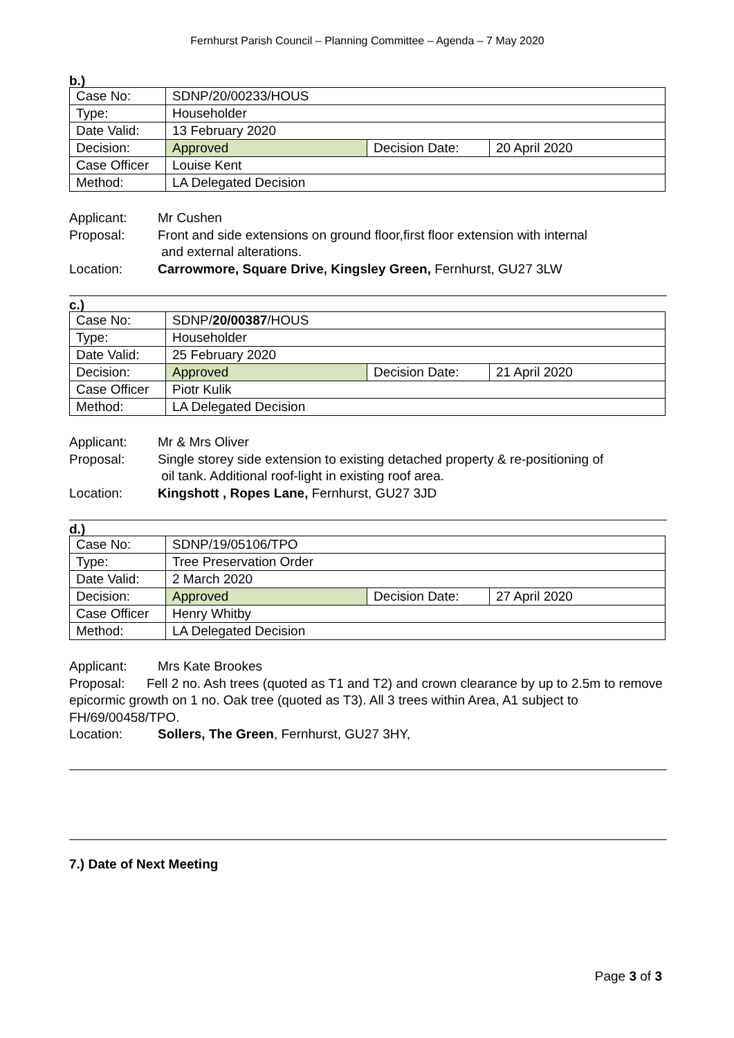Fernhurst Parish Council – Planning Committee – Agenda – 7 May 2020
b.)
| Case No: | SDNP/20/00233/HOUS | | |
| Type: | Householder | | |
| Date Valid: | 13 February 2020 | | |
| Decision: | Approved | Decision Date: | 20 April 2020 |
| Case Officer | Louise Kent | | |
| Method: | LA Delegated Decision | | |
Applicant: Mr Cushen
Proposal: Front and side extensions on ground floor,first floor extension with internal
and external alterations.
Location: Carrowmore, Square Drive, Kingsley Green, Fernhurst, GU27 3LW
c.)
| Case No: | SDNP/ 20/00387 /HOUS | | |
| Type: | Householder | | |
| Date Valid: | 25 February 2020 | | |
| Decision: | Approved | Decision Date: | 21 April 2020 |
| Case Officer | Piotr Kulik | | |
| Method: | LA Delegated Decision | | |
Applicant: Mr & Mrs Oliver
Proposal: Single storey side extension to existing detached property & re-positioning of
oil tank. Additional roof-light in existing roof area.
Location: Kingshott , Ropes Lane, Fernhurst, GU27 3JD
d.)
| Case No: | SDNP/19/05106/TPO | | |
| Type: | Tree Preservation Order | | |
| Date Valid: | 2 March 2020 | | |
| Decision: | Approved | Decision Date: | 27 April 2020 |
| Case Officer | Henry Whitby | | |
| Method: | LA Delegated Decision | | |
Applicant: Mrs Kate Brookes
Proposal: Fell 2 no. Ash trees (quoted as T1 and T2) and crown clearance by up to 2.5m to remove epicormic growth on 1 no. Oak tree (quoted as T3). All 3 trees within Area, A1 subject to FH/69/00458/TPO.
Location: Sollers, The Green, Fernhurst, GU27 3HY,
7.) Date of Next Meeting
Page 3 of 3